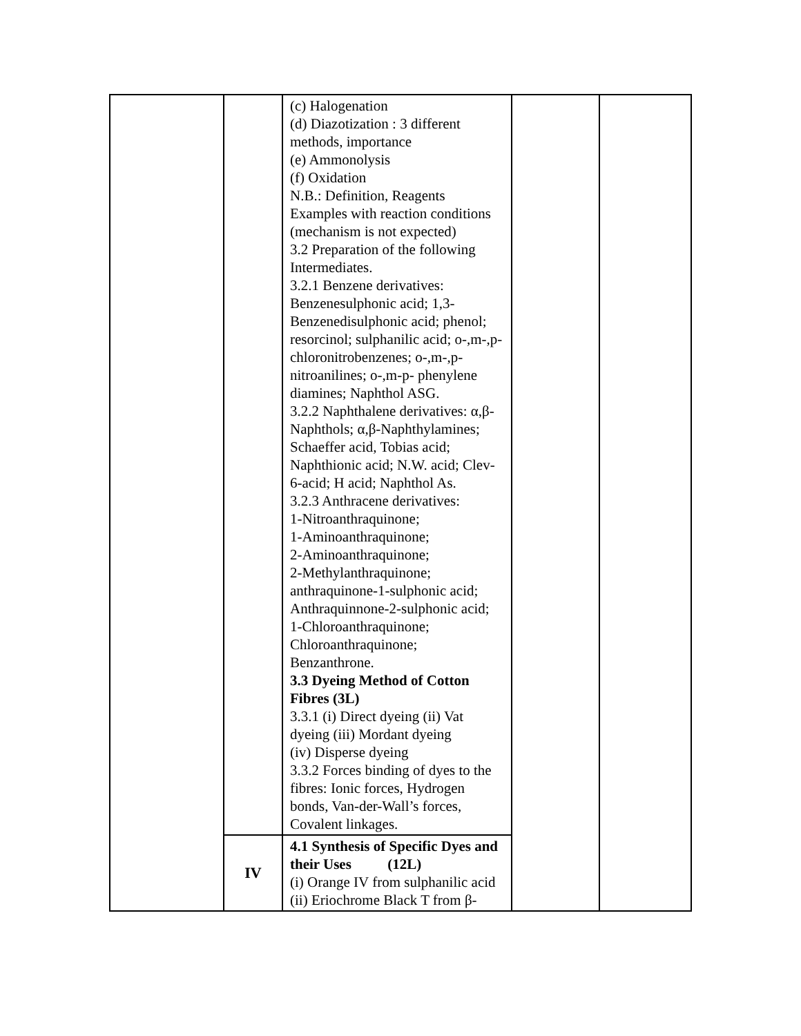| | | (c) Halogenation (d) Diazotization : 3 different methods, importance (e) Ammonolysis (f) Oxidation N.B.: Definition, Reagents Examples with reaction conditions (mechanism is not expected) 3.2 Preparation of the following Intermediates. 3.2.1 Benzene derivatives: Benzenesulphonic acid; 1,3-Benzenedisulphonic acid; phenol; resorcinol; sulphanilic acid; o-,m-,p-chloronitrobenzenes; o-,m-,p-nitroanilines; o-,m-p- phenylene diamines; Naphthol ASG. 3.2.2 Naphthalene derivatives: α,β-Naphthols; α,β-Naphthylamines; Schaeffer acid, Tobias acid; Naphthionic acid; N.W. acid; Clev-6-acid; H acid; Naphthol As. 3.2.3 Anthracene derivatives: 1-Nitroanthraquinone; 1-Aminoanthraquinone; 2-Aminoanthraquinone; 2-Methylanthraquinone; anthraquinone-1-sulphonic acid; Anthraquinnone-2-sulphonic acid; 1-Chloroanthraquinone; Chloroanthraquinone; Benzanthrone. 3.3 Dyeing Method of Cotton Fibres (3L) 3.3.1 (i) Direct dyeing (ii) Vat dyeing (iii) Mordant dyeing (iv) Disperse dyeing 3.3.2 Forces binding of dyes to the fibres: Ionic forces, Hydrogen bonds, Van-der-Wall’s forces, Covalent linkages. | | |
| | IV | 4.1 Synthesis of Specific Dyes and their Uses (12L) (i) Orange IV from sulphanilic acid (ii) Eriochrome Black T from β- | | |